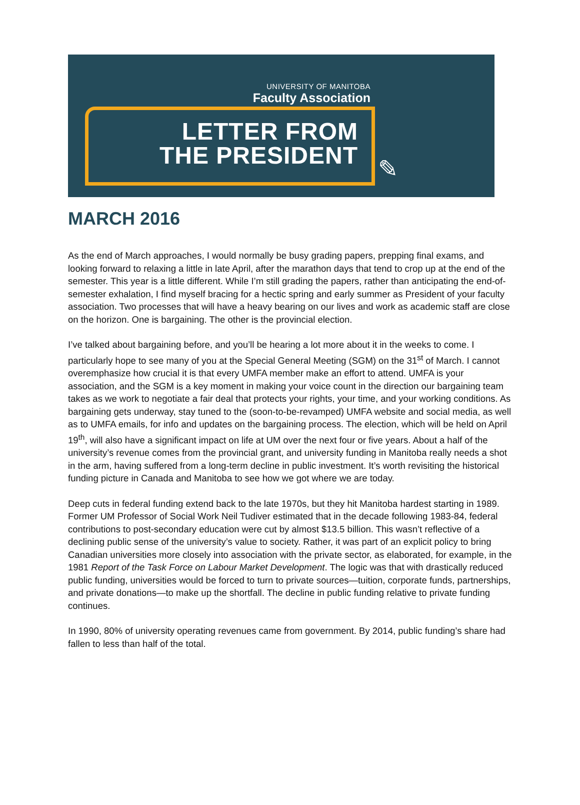UNIVERSITY OF MANITOBA
Faculty Association
LETTER FROM
THE PRESIDENT
✎
MARCH 2016
As the end of March approaches, I would normally be busy grading papers, prepping final exams, and looking forward to relaxing a little in late April, after the marathon days that tend to crop up at the end of the semester. This year is a little different. While I’m still grading the papers, rather than anticipating the end-of-semester exhalation, I find myself bracing for a hectic spring and early summer as President of your faculty association. Two processes that will have a heavy bearing on our lives and work as academic staff are close on the horizon. One is bargaining. The other is the provincial election.
I’ve talked about bargaining before, and you’ll be hearing a lot more about it in the weeks to come. I particularly hope to see many of you at the Special General Meeting (SGM) on the 31<sup>st</sup> of March. I cannot overemphasize how crucial it is that every UMFA member make an effort to attend. UMFA is your association, and the SGM is a key moment in making your voice count in the direction our bargaining team takes as we work to negotiate a fair deal that protects your rights, your time, and your working conditions. As bargaining gets underway, stay tuned to the (soon-to-be-revamped) UMFA website and social media, as well as to UMFA emails, for info and updates on the bargaining process. The election, which will be held on April 19<sup>th</sup>, will also have a significant impact on life at UM over the next four or five years. About a half of the university’s revenue comes from the provincial grant, and university funding in Manitoba really needs a shot in the arm, having suffered from a long-term decline in public investment. It’s worth revisiting the historical funding picture in Canada and Manitoba to see how we got where we are today.
Deep cuts in federal funding extend back to the late 1970s, but they hit Manitoba hardest starting in 1989. Former UM Professor of Social Work Neil Tudiver estimated that in the decade following 1983-84, federal contributions to post-secondary education were cut by almost $13.5 billion. This wasn’t reflective of a declining public sense of the university’s value to society. Rather, it was part of an explicit policy to bring Canadian universities more closely into association with the private sector, as elaborated, for example, in the 1981 Report of the Task Force on Labour Market Development. The logic was that with drastically reduced public funding, universities would be forced to turn to private sources—tuition, corporate funds, partnerships, and private donations—to make up the shortfall. The decline in public funding relative to private funding continues.
In 1990, 80% of university operating revenues came from government. By 2014, public funding’s share had fallen to less than half of the total.